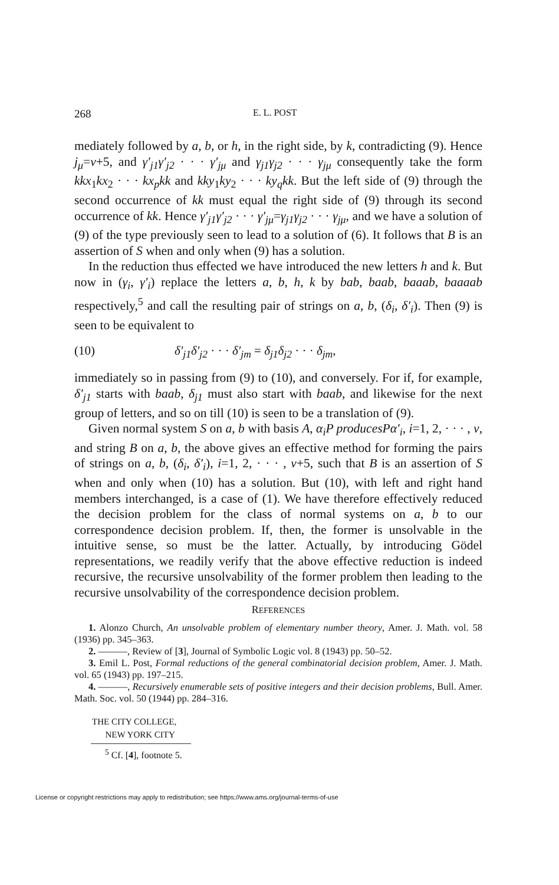268 E. L. POST
mediately followed by a, b, or h, in the right side, by k, contradicting (9). Hence j<sub>μ</sub>=ν+5, and γ′<sub>j1</sub>γ′<sub>j2</sub> · · · γ′<sub>jμ</sub> and γ<sub>j1</sub>γ<sub>j2</sub> · · · γ<sub>jμ</sub> consequently take the form kkx<sub>1</sub>kx<sub>2</sub> · · · kx<sub>p</sub>kk and kky<sub>1</sub>ky<sub>2</sub> · · · ky<sub>q</sub>kk. But the left side of (9) through the second occurrence of kk must equal the right side of (9) through its second occurrence of kk. Hence γ′<sub>j1</sub>γ′<sub>j2</sub> · · · γ′<sub>jμ</sub>=γ<sub>j1</sub>γ<sub>j2</sub> · · · γ<sub>jμ</sub>, and we have a solution of (9) of the type previously seen to lead to a solution of (6). It follows that B is an assertion of S when and only when (9) has a solution.
In the reduction thus effected we have introduced the new letters h and k. But now in (γ<sub>i</sub>, γ′<sub>i</sub>) replace the letters a, b, h, k by bab, baab, baaab, baaaab respectively,<sup>5</sup> and call the resulting pair of strings on a, b, (δ<sub>i</sub>, δ′<sub>i</sub>). Then (9) is seen to be equivalent to
(10) δ′<sub>j1</sub>δ′<sub>j2</sub> · · · δ′<sub>jm</sub> = δ<sub>j1</sub>δ<sub>j2</sub> · · · δ<sub>jm</sub>,
immediately so in passing from (9) to (10), and conversely. For if, for example, δ′<sub>j1</sub> starts with baab, δ<sub>j1</sub> must also start with baab, and likewise for the next group of letters, and so on till (10) is seen to be a translation of (9).
Given normal system S on a, b with basis A, α<sub>i</sub>P producesPα′<sub>i</sub>, i=1, 2, · · · , ν, and string B on a, b, the above gives an effective method for forming the pairs of strings on a, b, (δ<sub>i</sub>, δ′<sub>i</sub>), i=1, 2, · · · , ν+5, such that B is an assertion of S when and only when (10) has a solution. But (10), with left and right hand members interchanged, is a case of (1). We have therefore effectively reduced the decision problem for the class of normal systems on a, b to our correspondence decision problem. If, then, the former is unsolvable in the intuitive sense, so must be the latter. Actually, by introducing Gödel representations, we readily verify that the above effective reduction is indeed recursive, the recursive unsolvability of the former problem then leading to the recursive unsolvability of the correspondence decision problem.
REFERENCES
1. Alonzo Church, An unsolvable problem of elementary number theory, Amer. J. Math. vol. 58 (1936) pp. 345–363.
2. ———, Review of [3], Journal of Symbolic Logic vol. 8 (1943) pp. 50–52.
3. Emil L. Post, Formal reductions of the general combinatorial decision problem, Amer. J. Math. vol. 65 (1943) pp. 197–215.
4. ———, Recursively enumerable sets of positive integers and their decision problems, Bull. Amer. Math. Soc. vol. 50 (1944) pp. 284–316.
THE CITY COLLEGE,
NEW YORK CITY
<sup>5</sup> Cf. [4], footnote 5.
License or copyright restrictions may apply to redistribution; see https://www.ams.org/journal-terms-of-use